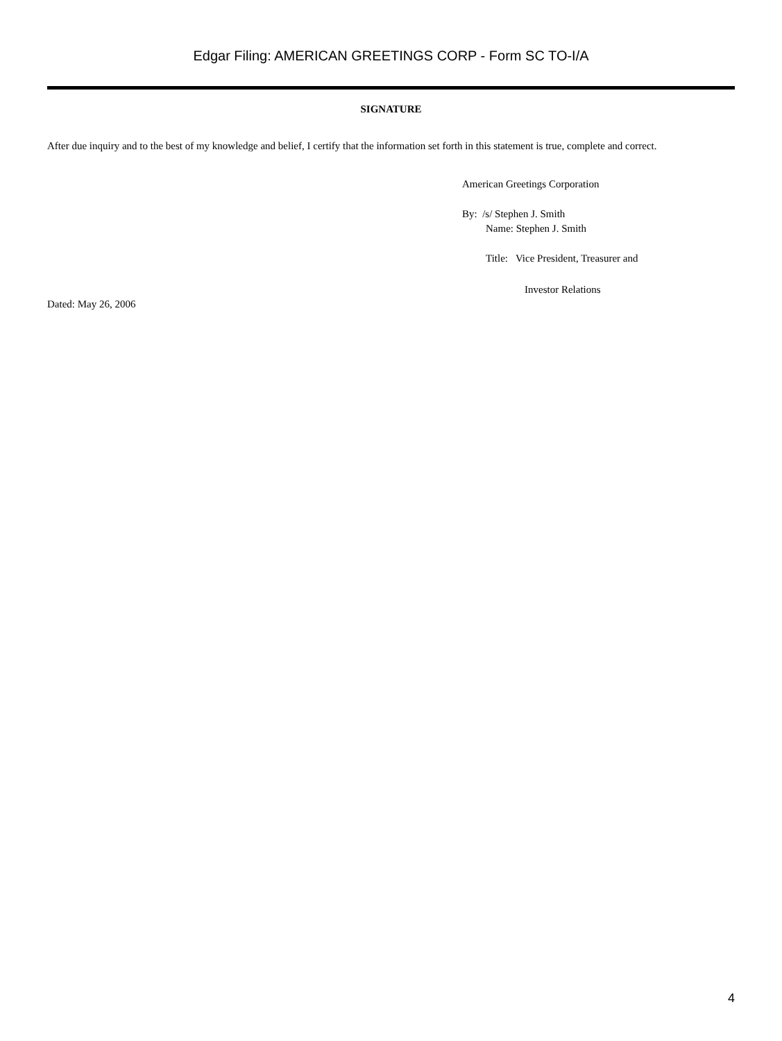Edgar Filing: AMERICAN GREETINGS CORP - Form SC TO-I/A
SIGNATURE
After due inquiry and to the best of my knowledge and belief, I certify that the information set forth in this statement is true, complete and correct.
American Greetings Corporation
By: /s/ Stephen J. Smith
Name: Stephen J. Smith
Title: Vice President, Treasurer and
Investor Relations
Dated: May 26, 2006
4